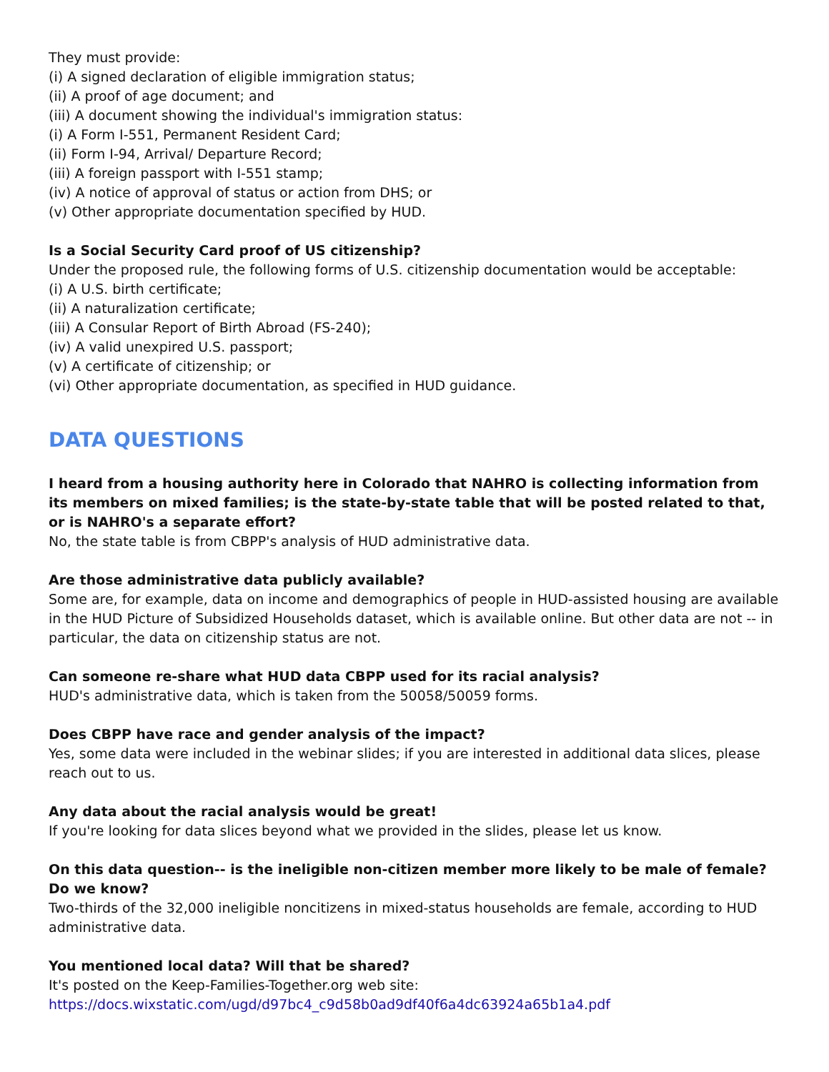They must provide:
(i) A signed declaration of eligible immigration status;
(ii) A proof of age document; and
(iii) A document showing the individual's immigration status:
(i) A Form I-551, Permanent Resident Card;
(ii) Form I-94, Arrival/ Departure Record;
(iii) A foreign passport with I-551 stamp;
(iv) A notice of approval of status or action from DHS; or
(v) Other appropriate documentation specified by HUD.
Is a Social Security Card proof of US citizenship?
Under the proposed rule, the following forms of U.S. citizenship documentation would be acceptable:
(i) A U.S. birth certificate;
(ii) A naturalization certificate;
(iii) A Consular Report of Birth Abroad (FS-240);
(iv) A valid unexpired U.S. passport;
(v) A certificate of citizenship; or
(vi) Other appropriate documentation, as specified in HUD guidance.
DATA QUESTIONS
I heard from a housing authority here in Colorado that NAHRO is collecting information from its members on mixed families; is the state-by-state table that will be posted related to that, or is NAHRO's a separate effort?
No, the state table is from CBPP's analysis of HUD administrative data.
Are those administrative data publicly available?
Some are, for example, data on income and demographics of people in HUD-assisted housing are available in the HUD Picture of Subsidized Households dataset, which is available online. But other data are not -- in particular, the data on citizenship status are not.
Can someone re-share what HUD data CBPP used for its racial analysis?
HUD's administrative data, which is taken from the 50058/50059 forms.
Does CBPP have race and gender analysis of the impact?
Yes, some data were included in the webinar slides; if you are interested in additional data slices, please reach out to us.
Any data about the racial analysis would be great!
If you're looking for data slices beyond what we provided in the slides, please let us know.
On this data question-- is the ineligible non-citizen member more likely to be male of female? Do we know?
Two-thirds of the 32,000 ineligible noncitizens in mixed-status households are female, according to HUD administrative data.
You mentioned local data? Will that be shared?
It's posted on the Keep-Families-Together.org web site:
https://docs.wixstatic.com/ugd/d97bc4_c9d58b0ad9df40f6a4dc63924a65b1a4.pdf